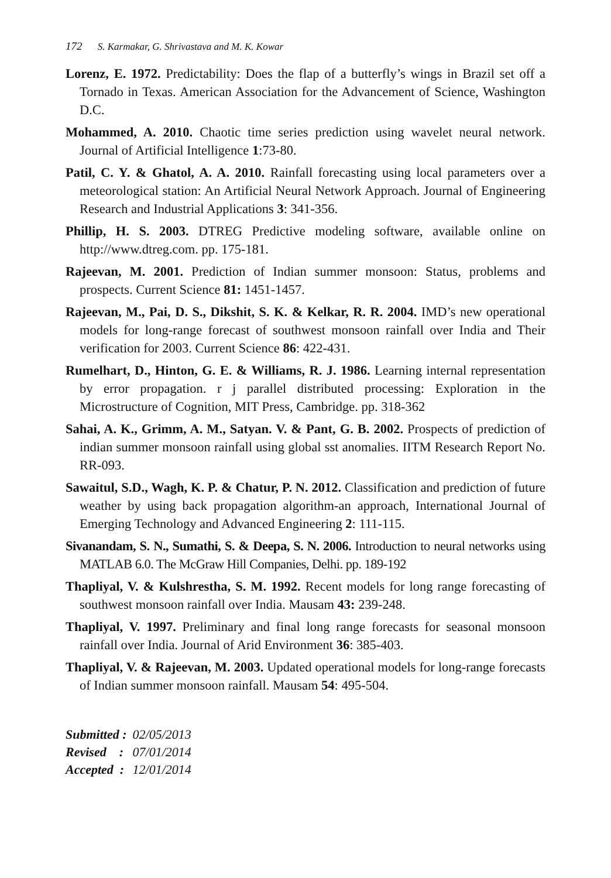172 S. Karmakar, G. Shrivastava and M. K. Kowar
Lorenz, E. 1972. Predictability: Does the flap of a butterfly’s wings in Brazil set off a Tornado in Texas. American Association for the Advancement of Science, Washington D.C.
Mohammed, A. 2010. Chaotic time series prediction using wavelet neural network. Journal of Artificial Intelligence 1:73-80.
Patil, C. Y. & Ghatol, A. A. 2010. Rainfall forecasting using local parameters over a meteorological station: An Artificial Neural Network Approach. Journal of Engineering Research and Industrial Applications 3: 341-356.
Phillip, H. S. 2003. DTREG Predictive modeling software, available online on http://www.dtreg.com. pp. 175-181.
Rajeevan, M. 2001. Prediction of Indian summer monsoon: Status, problems and prospects. Current Science 81: 1451-1457.
Rajeevan, M., Pai, D. S., Dikshit, S. K. & Kelkar, R. R. 2004. IMD’s new operational models for long-range forecast of southwest monsoon rainfall over India and Their verification for 2003. Current Science 86: 422-431.
Rumelhart, D., Hinton, G. E. & Williams, R. J. 1986. Learning internal representation by error propagation. r j parallel distributed processing: Exploration in the Microstructure of Cognition, MIT Press, Cambridge. pp. 318-362
Sahai, A. K., Grimm, A. M., Satyan. V. & Pant, G. B. 2002. Prospects of prediction of indian summer monsoon rainfall using global sst anomalies. IITM Research Report No. RR-093.
Sawaitul, S.D., Wagh, K. P. & Chatur, P. N. 2012. Classification and prediction of future weather by using back propagation algorithm-an approach, International Journal of Emerging Technology and Advanced Engineering 2: 111-115.
Sivanandam, S. N., Sumathi, S. & Deepa, S. N. 2006. Introduction to neural networks using MATLAB 6.0. The McGraw Hill Companies, Delhi. pp. 189-192
Thapliyal, V. & Kulshrestha, S. M. 1992. Recent models for long range forecasting of southwest monsoon rainfall over India. Mausam 43: 239-248.
Thapliyal, V. 1997. Preliminary and final long range forecasts for seasonal monsoon rainfall over India. Journal of Arid Environment 36: 385-403.
Thapliyal, V. & Rajeevan, M. 2003. Updated operational models for long-range forecasts of Indian summer monsoon rainfall. Mausam 54: 495-504.
| Submitted : | 02/05/2013 |
| Revised : | 07/01/2014 |
| Accepted : | 12/01/2014 |